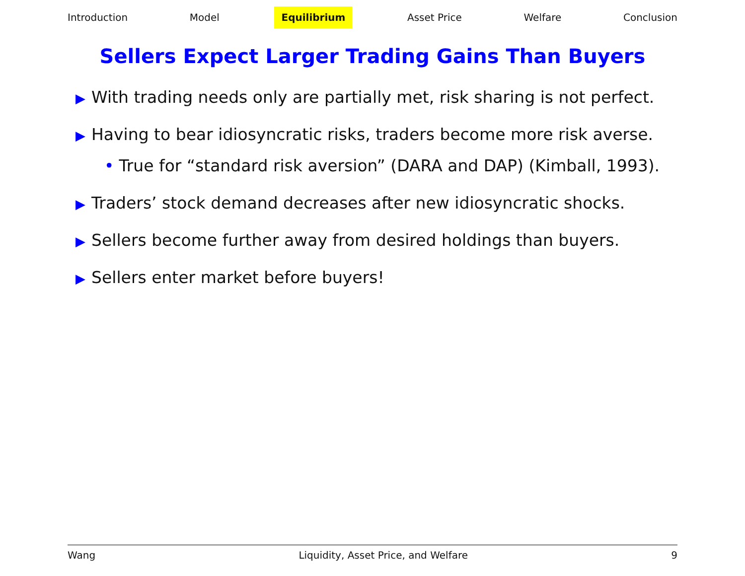Introduction Model Equilibrium Asset Price Welfare Conclusion
Sellers Expect Larger Trading Gains Than Buyers
▶ With trading needs only are partially met, risk sharing is not perfect.
▶ Having to bear idiosyncratic risks, traders become more risk averse.
• True for “standard risk aversion” (DARA and DAP) (Kimball, 1993).
▶ Traders’ stock demand decreases after new idiosyncratic shocks.
▶ Sellers become further away from desired holdings than buyers.
▶ Sellers enter market before buyers!
Wang Liquidity, Asset Price, and Welfare 9